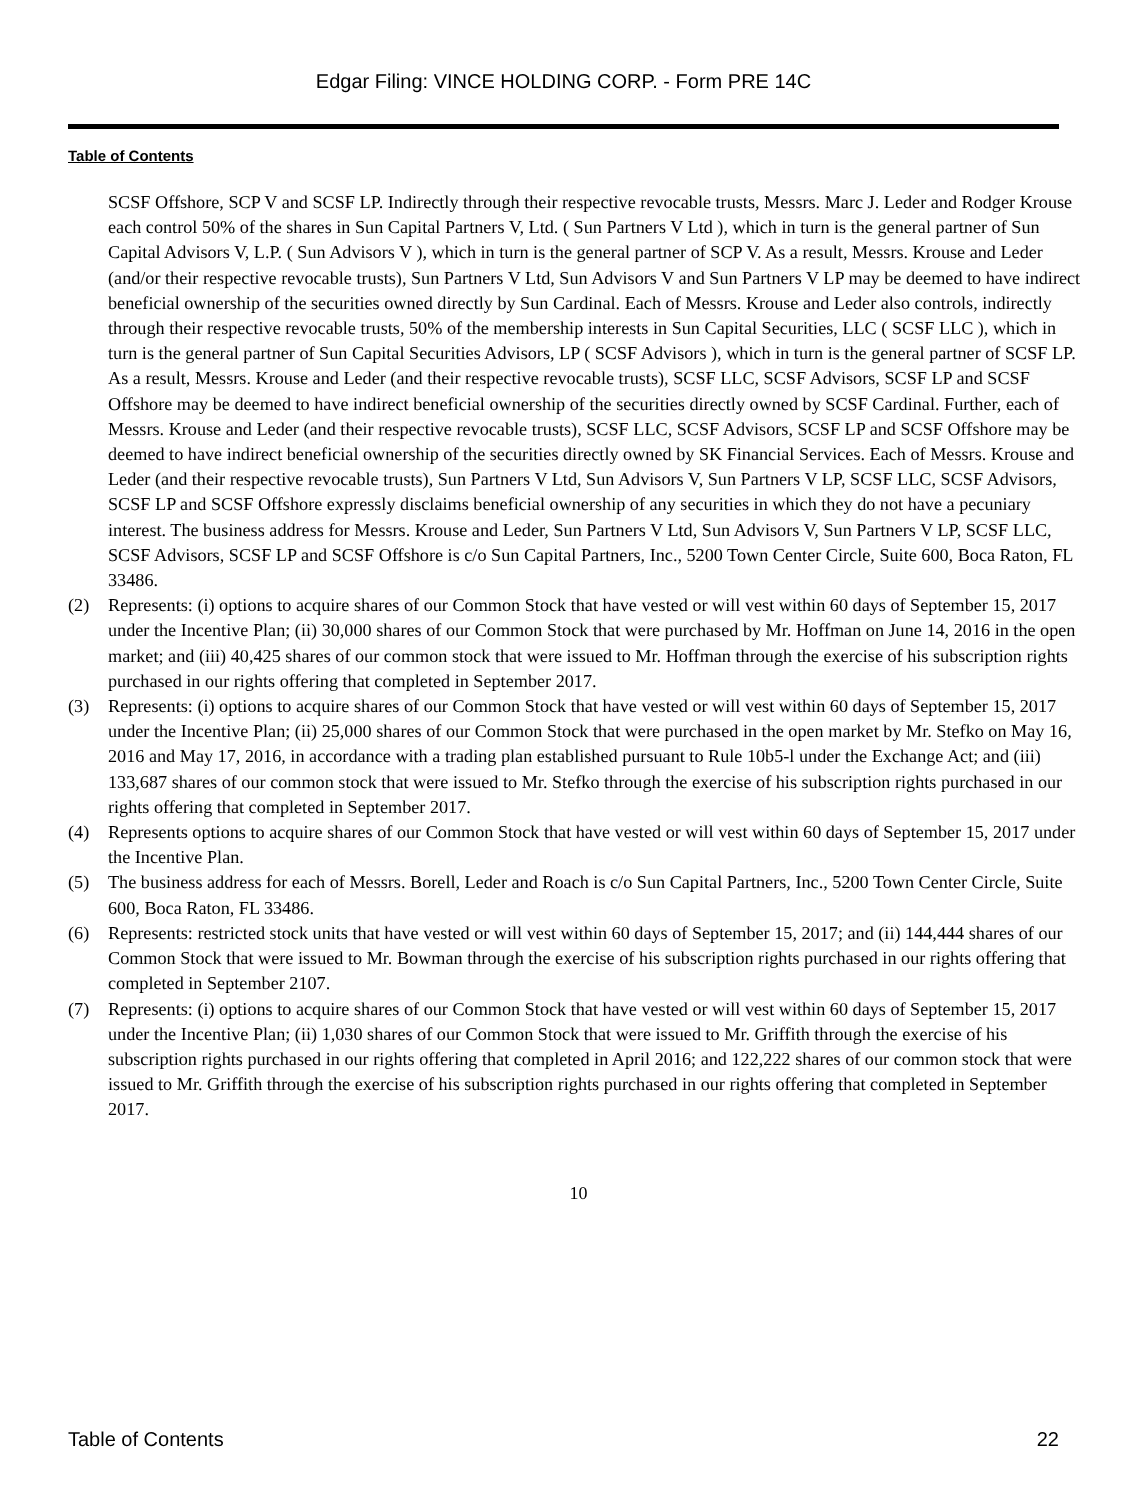Edgar Filing: VINCE HOLDING CORP. - Form PRE 14C
Table of Contents
SCSF Offshore, SCP V and SCSF LP. Indirectly through their respective revocable trusts, Messrs. Marc J. Leder and Rodger Krouse each control 50% of the shares in Sun Capital Partners V, Ltd. ( Sun Partners V Ltd ), which in turn is the general partner of Sun Capital Advisors V, L.P. ( Sun Advisors V ), which in turn is the general partner of SCP V. As a result, Messrs. Krouse and Leder (and/or their respective revocable trusts), Sun Partners V Ltd, Sun Advisors V and Sun Partners V LP may be deemed to have indirect beneficial ownership of the securities owned directly by Sun Cardinal. Each of Messrs. Krouse and Leder also controls, indirectly through their respective revocable trusts, 50% of the membership interests in Sun Capital Securities, LLC ( SCSF LLC ), which in turn is the general partner of Sun Capital Securities Advisors, LP ( SCSF Advisors ), which in turn is the general partner of SCSF LP. As a result, Messrs. Krouse and Leder (and their respective revocable trusts), SCSF LLC, SCSF Advisors, SCSF LP and SCSF Offshore may be deemed to have indirect beneficial ownership of the securities directly owned by SCSF Cardinal. Further, each of Messrs. Krouse and Leder (and their respective revocable trusts), SCSF LLC, SCSF Advisors, SCSF LP and SCSF Offshore may be deemed to have indirect beneficial ownership of the securities directly owned by SK Financial Services. Each of Messrs. Krouse and Leder (and their respective revocable trusts), Sun Partners V Ltd, Sun Advisors V, Sun Partners V LP, SCSF LLC, SCSF Advisors, SCSF LP and SCSF Offshore expressly disclaims beneficial ownership of any securities in which they do not have a pecuniary interest. The business address for Messrs. Krouse and Leder, Sun Partners V Ltd, Sun Advisors V, Sun Partners V LP, SCSF LLC, SCSF Advisors, SCSF LP and SCSF Offshore is c/o Sun Capital Partners, Inc., 5200 Town Center Circle, Suite 600, Boca Raton, FL 33486.
(2) Represents: (i) options to acquire shares of our Common Stock that have vested or will vest within 60 days of September 15, 2017 under the Incentive Plan; (ii) 30,000 shares of our Common Stock that were purchased by Mr. Hoffman on June 14, 2016 in the open market; and (iii) 40,425 shares of our common stock that were issued to Mr. Hoffman through the exercise of his subscription rights purchased in our rights offering that completed in September 2017.
(3) Represents: (i) options to acquire shares of our Common Stock that have vested or will vest within 60 days of September 15, 2017 under the Incentive Plan; (ii) 25,000 shares of our Common Stock that were purchased in the open market by Mr. Stefko on May 16, 2016 and May 17, 2016, in accordance with a trading plan established pursuant to Rule 10b5-l under the Exchange Act; and (iii) 133,687 shares of our common stock that were issued to Mr. Stefko through the exercise of his subscription rights purchased in our rights offering that completed in September 2017.
(4) Represents options to acquire shares of our Common Stock that have vested or will vest within 60 days of September 15, 2017 under the Incentive Plan.
(5) The business address for each of Messrs. Borell, Leder and Roach is c/o Sun Capital Partners, Inc., 5200 Town Center Circle, Suite 600, Boca Raton, FL 33486.
(6) Represents: restricted stock units that have vested or will vest within 60 days of September 15, 2017; and (ii) 144,444 shares of our Common Stock that were issued to Mr. Bowman through the exercise of his subscription rights purchased in our rights offering that completed in September 2107.
(7) Represents: (i) options to acquire shares of our Common Stock that have vested or will vest within 60 days of September 15, 2017 under the Incentive Plan; (ii) 1,030 shares of our Common Stock that were issued to Mr. Griffith through the exercise of his subscription rights purchased in our rights offering that completed in April 2016; and 122,222 shares of our common stock that were issued to Mr. Griffith through the exercise of his subscription rights purchased in our rights offering that completed in September 2017.
10
Table of Contents 22